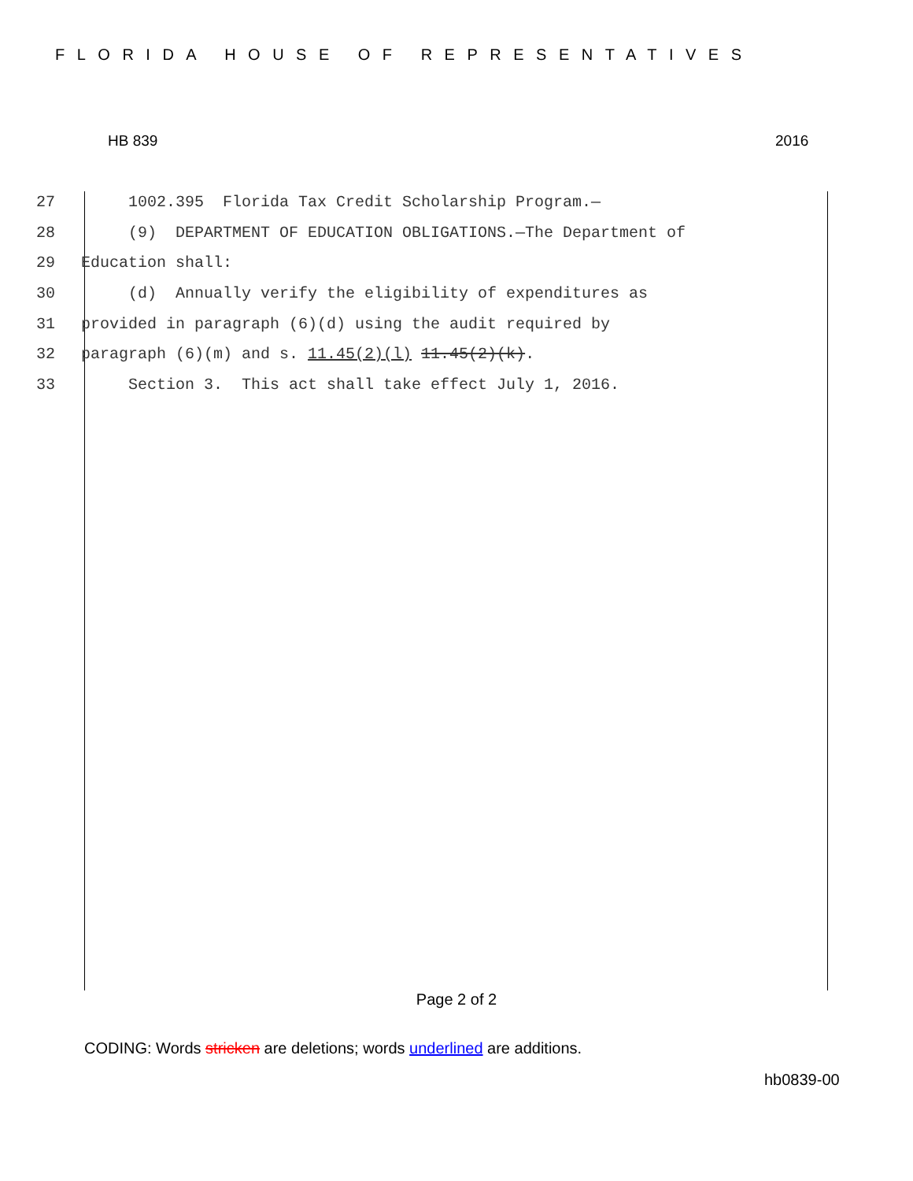FLORIDA HOUSE OF REPRESENTATIVES
HB 839 2016
27 1002.395 Florida Tax Credit Scholarship Program.—
28 (9) DEPARTMENT OF EDUCATION OBLIGATIONS.—The Department of
29 Education shall:
30 (d) Annually verify the eligibility of expenditures as
31 provided in paragraph (6)(d) using the audit required by
32 paragraph (6)(m) and s. 11.45(2)(l) 11.45(2)(k).
33 Section 3. This act shall take effect July 1, 2016.
Page 2 of 2
CODING: Words stricken are deletions; words underlined are additions.
hb0839-00